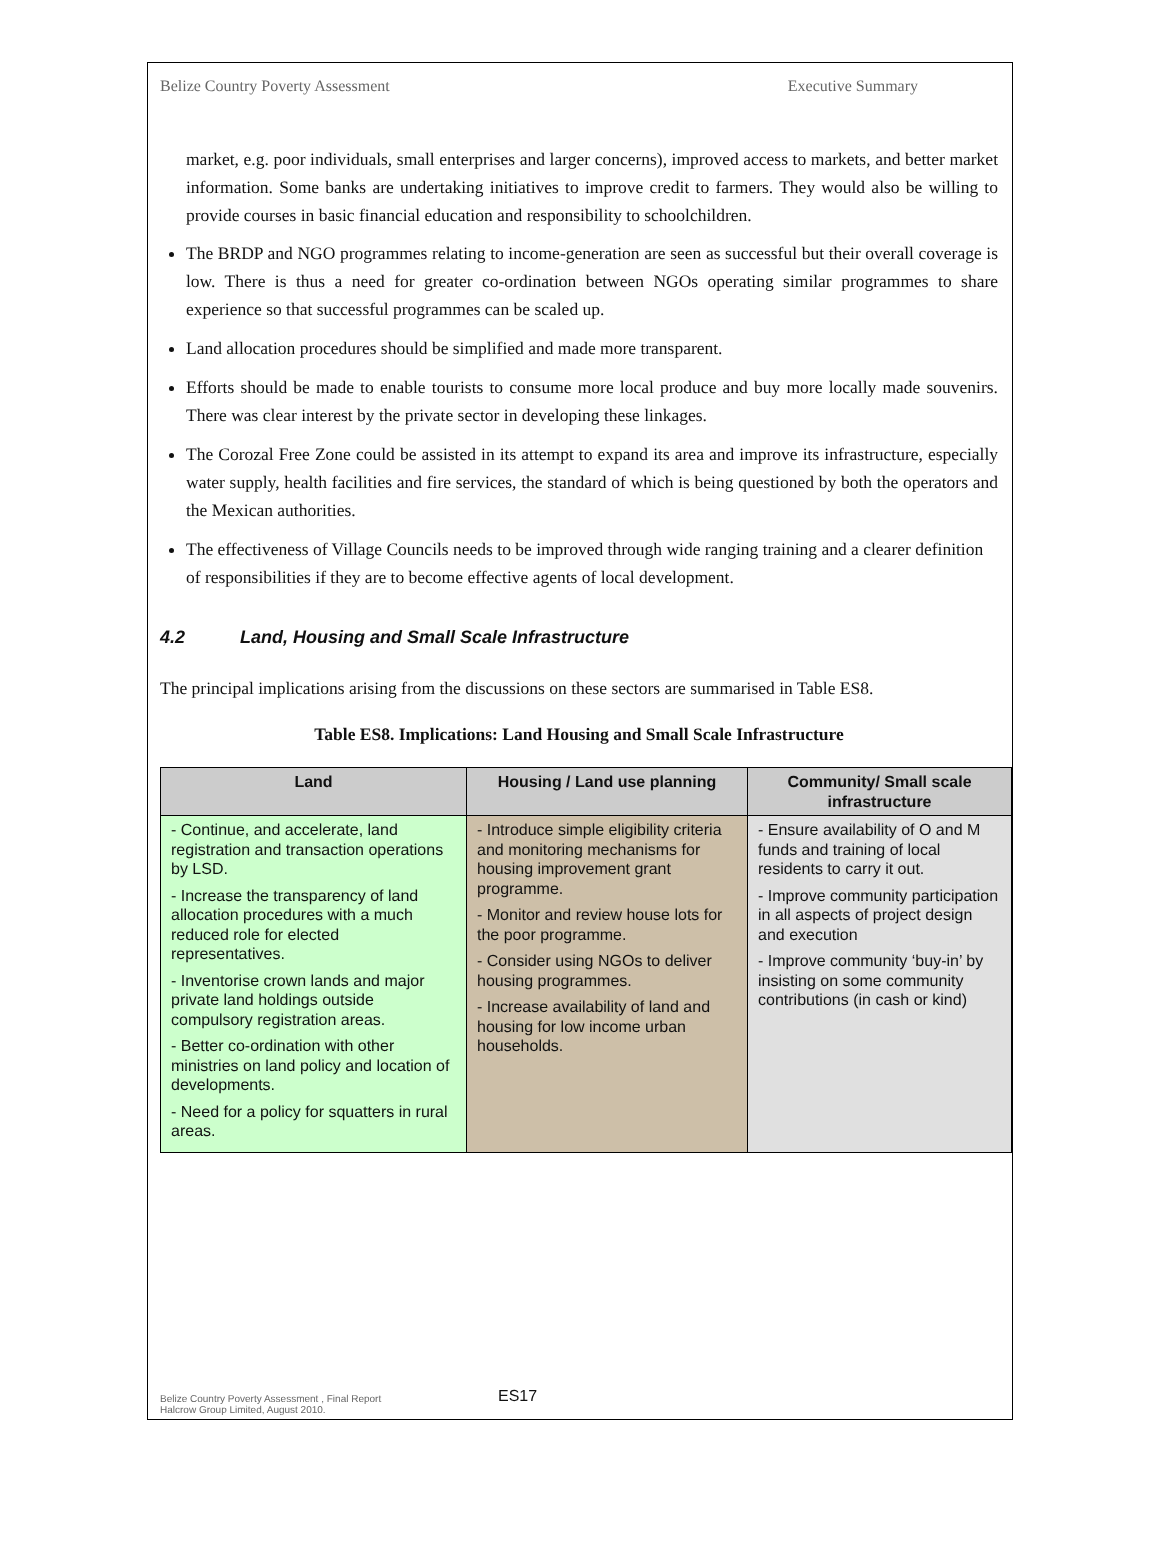Belize Country Poverty Assessment Executive Summary
market, e.g. poor individuals, small enterprises and larger concerns), improved access to markets, and better market information. Some banks are undertaking initiatives to improve credit to farmers. They would also be willing to provide courses in basic financial education and responsibility to schoolchildren.
The BRDP and NGO programmes relating to income-generation are seen as successful but their overall coverage is low. There is thus a need for greater co-ordination between NGOs operating similar programmes to share experience so that successful programmes can be scaled up.
Land allocation procedures should be simplified and made more transparent.
Efforts should be made to enable tourists to consume more local produce and buy more locally made souvenirs. There was clear interest by the private sector in developing these linkages.
The Corozal Free Zone could be assisted in its attempt to expand its area and improve its infrastructure, especially water supply, health facilities and fire services, the standard of which is being questioned by both the operators and the Mexican authorities.
The effectiveness of Village Councils needs to be improved through wide ranging training and a clearer definition of responsibilities if they are to become effective agents of local development.
4.2 Land, Housing and Small Scale Infrastructure
The principal implications arising from the discussions on these sectors are summarised in Table ES8.
Table ES8. Implications: Land Housing and Small Scale Infrastructure
| Land | Housing / Land use planning | Community/ Small scale infrastructure |
| --- | --- | --- |
| - Continue, and accelerate, land registration and transaction operations by LSD. - Increase the transparency of land allocation procedures with a much reduced role for elected representatives. - Inventorise crown lands and major private land holdings outside compulsory registration areas. - Better co-ordination with other ministries on land policy and location of developments. - Need for a policy for squatters in rural areas. | - Introduce simple eligibility criteria and monitoring mechanisms for housing improvement grant programme. - Monitor and review house lots for the poor programme. - Consider using NGOs to deliver housing programmes. - Increase availability of land and housing for low income urban households. | - Ensure availability of O and M funds and training of local residents to carry it out. - Improve community participation in all aspects of project design and execution - Improve community ‘buy-in’ by insisting on some community contributions (in cash or kind) |
Belize Country Poverty Assessment , Final Report
Halcrow Group Limited, August 2010.
ES17